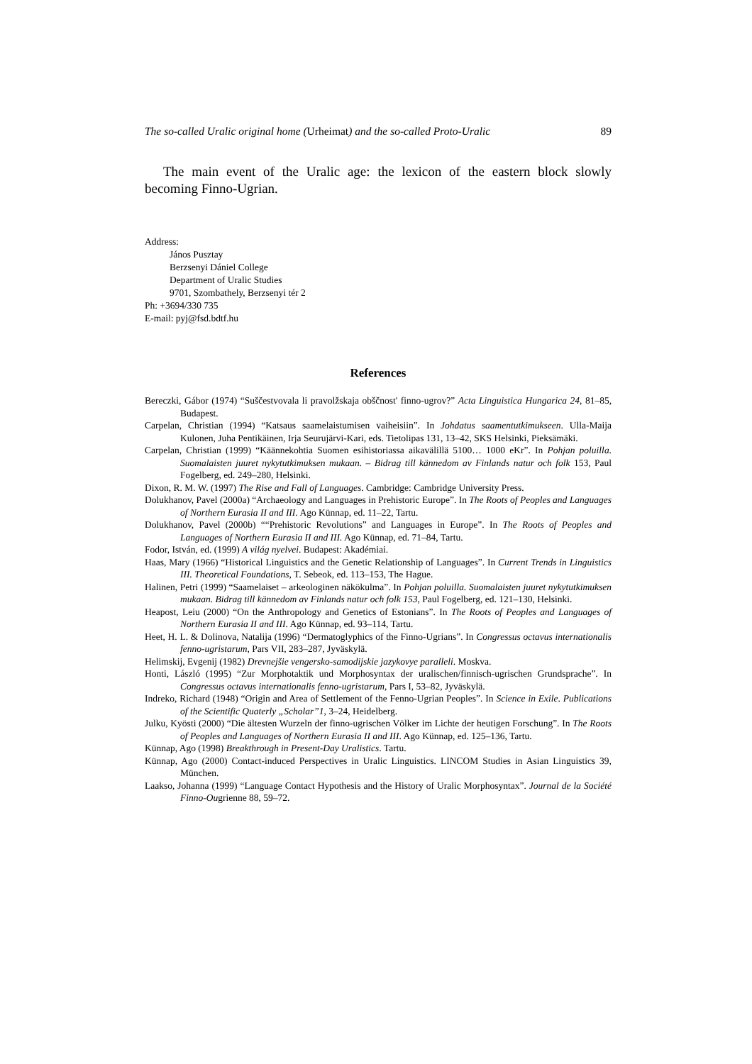The so-called Uralic original home (Urheimat) and the so-called Proto-Uralic 89
The main event of the Uralic age: the lexicon of the eastern block slowly becoming Finno-Ugrian.
Address:
János Pusztay
Berzsenyi Dániel College
Department of Uralic Studies
9701, Szombathely, Berzsenyi tér 2
Ph: +3694/330 735
E-mail: pyj@fsd.bdtf.hu
References
Bereczki, Gábor (1974) “Suščestvovala li pravolžskaja obščnost' finno-ugrov?” Acta Linguistica Hungarica 24, 81–85, Budapest.
Carpelan, Christian (1994) “Katsaus saamelaistumisen vaiheisiin”. In Johdatus saamentutkimukseen. Ulla-Maija Kulonen, Juha Pentikäinen, Irja Seurujärvi-Kari, eds. Tietolipas 131, 13–42, SKS Helsinki, Pieksämäki.
Carpelan, Christian (1999) “Käännekohtia Suomen esihistoriassa aikavälillä 5100… 1000 eKr”. In Pohjan poluilla. Suomalaisten juuret nykytutkimuksen mukaan. – Bidrag till kännedom av Finlands natur och folk 153, Paul Fogelberg, ed. 249–280, Helsinki.
Dixon, R. M. W. (1997) The Rise and Fall of Languages. Cambridge: Cambridge University Press.
Dolukhanov, Pavel (2000a) “Archaeology and Languages in Prehistoric Europe”. In The Roots of Peoples and Languages of Northern Eurasia II and III. Ago Künnap, ed. 11–22, Tartu.
Dolukhanov, Pavel (2000b) ““Prehistoric Revolutions” and Languages in Europe”. In The Roots of Peoples and Languages of Northern Eurasia II and III. Ago Künnap, ed. 71–84, Tartu.
Fodor, István, ed. (1999) A világ nyelvei. Budapest: Akadémiai.
Haas, Mary (1966) “Historical Linguistics and the Genetic Relationship of Languages”. In Current Trends in Linguistics III. Theoretical Foundations, T. Sebeok, ed. 113–153, The Hague.
Halinen, Petri (1999) “Saamelaiset – arkeologinen näkökulma”. In Pohjan poluilla. Suomalaisten juuret nykytutkimuksen mukaan. Bidrag till kännedom av Finlands natur och folk 153, Paul Fogelberg, ed. 121–130, Helsinki.
Heapost, Leiu (2000) “On the Anthropology and Genetics of Estonians”. In The Roots of Peoples and Languages of Northern Eurasia II and III. Ago Künnap, ed. 93–114, Tartu.
Heet, H. L. & Dolinova, Natalija (1996) “Dermatoglyphics of the Finno-Ugrians”. In Congressus octavus internationalis fenno-ugristarum, Pars VII, 283–287, Jyväskylä.
Helimskij, Evgenij (1982) Drevnejšie vengersko-samodijskie jazykovye paralleli. Moskva.
Honti, László (1995) “Zur Morphotaktik und Morphosyntax der uralischen/finnisch-ugrischen Grundsprache”. In Congressus octavus internationalis fenno-ugristarum, Pars I, 53–82, Jyväskylä.
Indreko, Richard (1948) “Origin and Area of Settlement of the Fenno-Ugrian Peoples”. In Science in Exile. Publications of the Scientific Quaterly „Scholar”1, 3–24, Heidelberg.
Julku, Kyösti (2000) “Die ältesten Wurzeln der finno-ugrischen Völker im Lichte der heutigen Forschung”. In The Roots of Peoples and Languages of Northern Eurasia II and III. Ago Künnap, ed. 125–136, Tartu.
Künnap, Ago (1998) Breakthrough in Present-Day Uralistics. Tartu.
Künnap, Ago (2000) Contact-induced Perspectives in Uralic Linguistics. LINCOM Studies in Asian Linguistics 39, München.
Laakso, Johanna (1999) “Language Contact Hypothesis and the History of Uralic Morphosyntax”. Journal de la Société Finno-Ougrienne 88, 59–72.